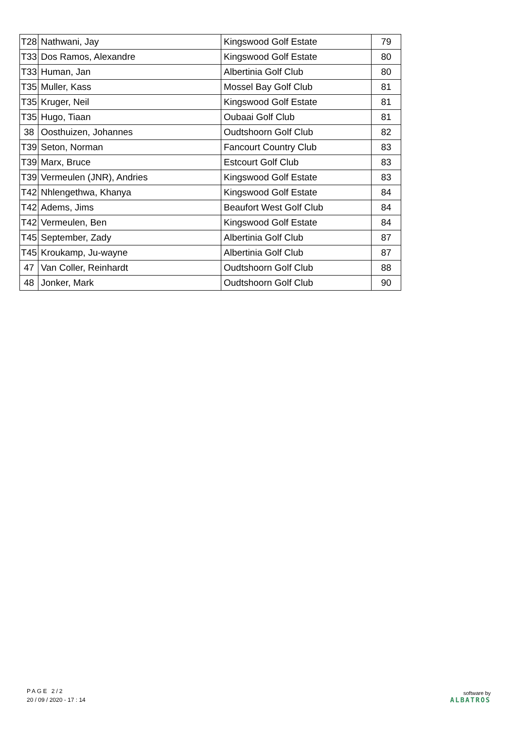| T28 | Nathwani, Jay | Kingswood Golf Estate | 79 |
| T33 | Dos Ramos, Alexandre | Kingswood Golf Estate | 80 |
| T33 | Human, Jan | Albertinia Golf Club | 80 |
| T35 | Muller, Kass | Mossel Bay Golf Club | 81 |
| T35 | Kruger, Neil | Kingswood Golf Estate | 81 |
| T35 | Hugo, Tiaan | Oubaai Golf Club | 81 |
| 38 | Oosthuizen, Johannes | Oudtshoorn Golf Club | 82 |
| T39 | Seton, Norman | Fancourt Country Club | 83 |
| T39 | Marx, Bruce | Estcourt Golf Club | 83 |
| T39 | Vermeulen (JNR), Andries | Kingswood Golf Estate | 83 |
| T42 | Nhlengethwa, Khanya | Kingswood Golf Estate | 84 |
| T42 | Adems, Jims | Beaufort West Golf Club | 84 |
| T42 | Vermeulen, Ben | Kingswood Golf Estate | 84 |
| T45 | September, Zady | Albertinia Golf Club | 87 |
| T45 | Kroukamp, Ju-wayne | Albertinia Golf Club | 87 |
| 47 | Van Coller, Reinhardt | Oudtshoorn Golf Club | 88 |
| 48 | Jonker, Mark | Oudtshoorn Golf Club | 90 |
PAGE 2/2
20 / 09 / 2020 - 17 : 14
software by
ALBATROS